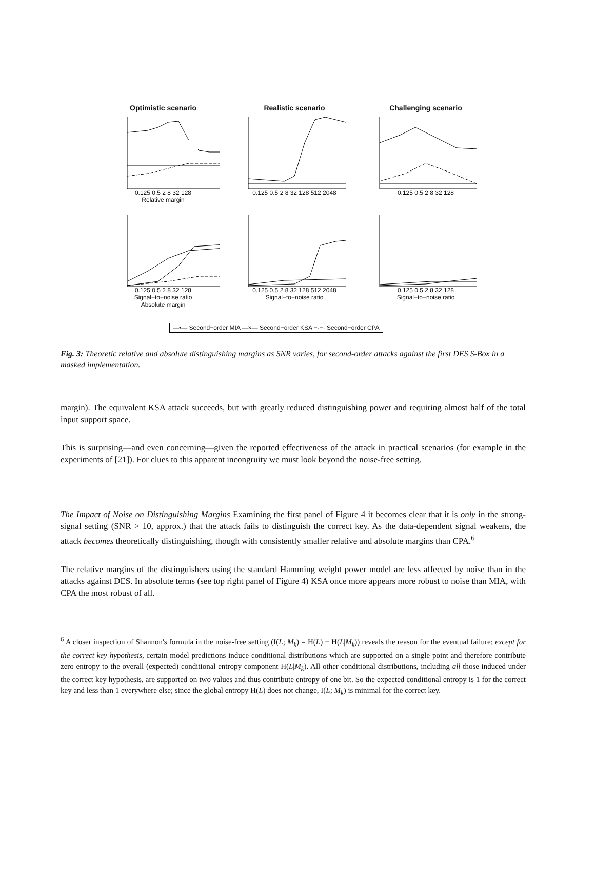Optimistic scenario
0.125 0.5 2 8 32 128
Relative margin
Realistic scenario
0.125 0.5 2 8 32 128 512 2048
Challenging scenario
0.125 0.5 2 8 32 128
0.125 0.5 2 8 32 128
Signal−to−noise ratio
Absolute margin
0.125 0.5 2 8 32 128 512 2048
Signal−to−noise ratio
0.125 0.5 2 8 32 128
Signal−to−noise ratio
—•— Second−order MIA —×— Second−order KSA −·−· Second−order CPA
Fig. 3: Theoretic relative and absolute distinguishing margins as SNR varies, for second-order attacks against the first DES S-Box in a masked implementation.
margin). The equivalent KSA attack succeeds, but with greatly reduced distinguishing power and requiring almost half of the total input support space.
This is surprising—and even concerning—given the reported effectiveness of the attack in practical scenarios (for example in the experiments of [21]). For clues to this apparent incongruity we must look beyond the noise-free setting.
The Impact of Noise on Distinguishing Margins Examining the first panel of Figure 4 it becomes clear that it is only in the strong-signal setting (SNR > 10, approx.) that the attack fails to distinguish the correct key. As the data-dependent signal weakens, the attack becomes theoretically distinguishing, though with consistently smaller relative and absolute margins than CPA.<sup>6</sup>
The relative margins of the distinguishers using the standard Hamming weight power model are less affected by noise than in the attacks against DES. In absolute terms (see top right panel of Figure 4) KSA once more appears more robust to noise than MIA, with CPA the most robust of all.
<sup>6</sup> A closer inspection of Shannon's formula in the noise-free setting (I(L; M<sub>k</sub>) = H(L) − H(L|M<sub>k</sub>)) reveals the reason for the eventual failure: except for the correct key hypothesis, certain model predictions induce conditional distributions which are supported on a single point and therefore contribute zero entropy to the overall (expected) conditional entropy component H(L|M<sub>k</sub>). All other conditional distributions, including all those induced under the correct key hypothesis, are supported on two values and thus contribute entropy of one bit. So the expected conditional entropy is 1 for the correct key and less than 1 everywhere else; since the global entropy H(L) does not change, I(L; M<sub>k</sub>) is minimal for the correct key.